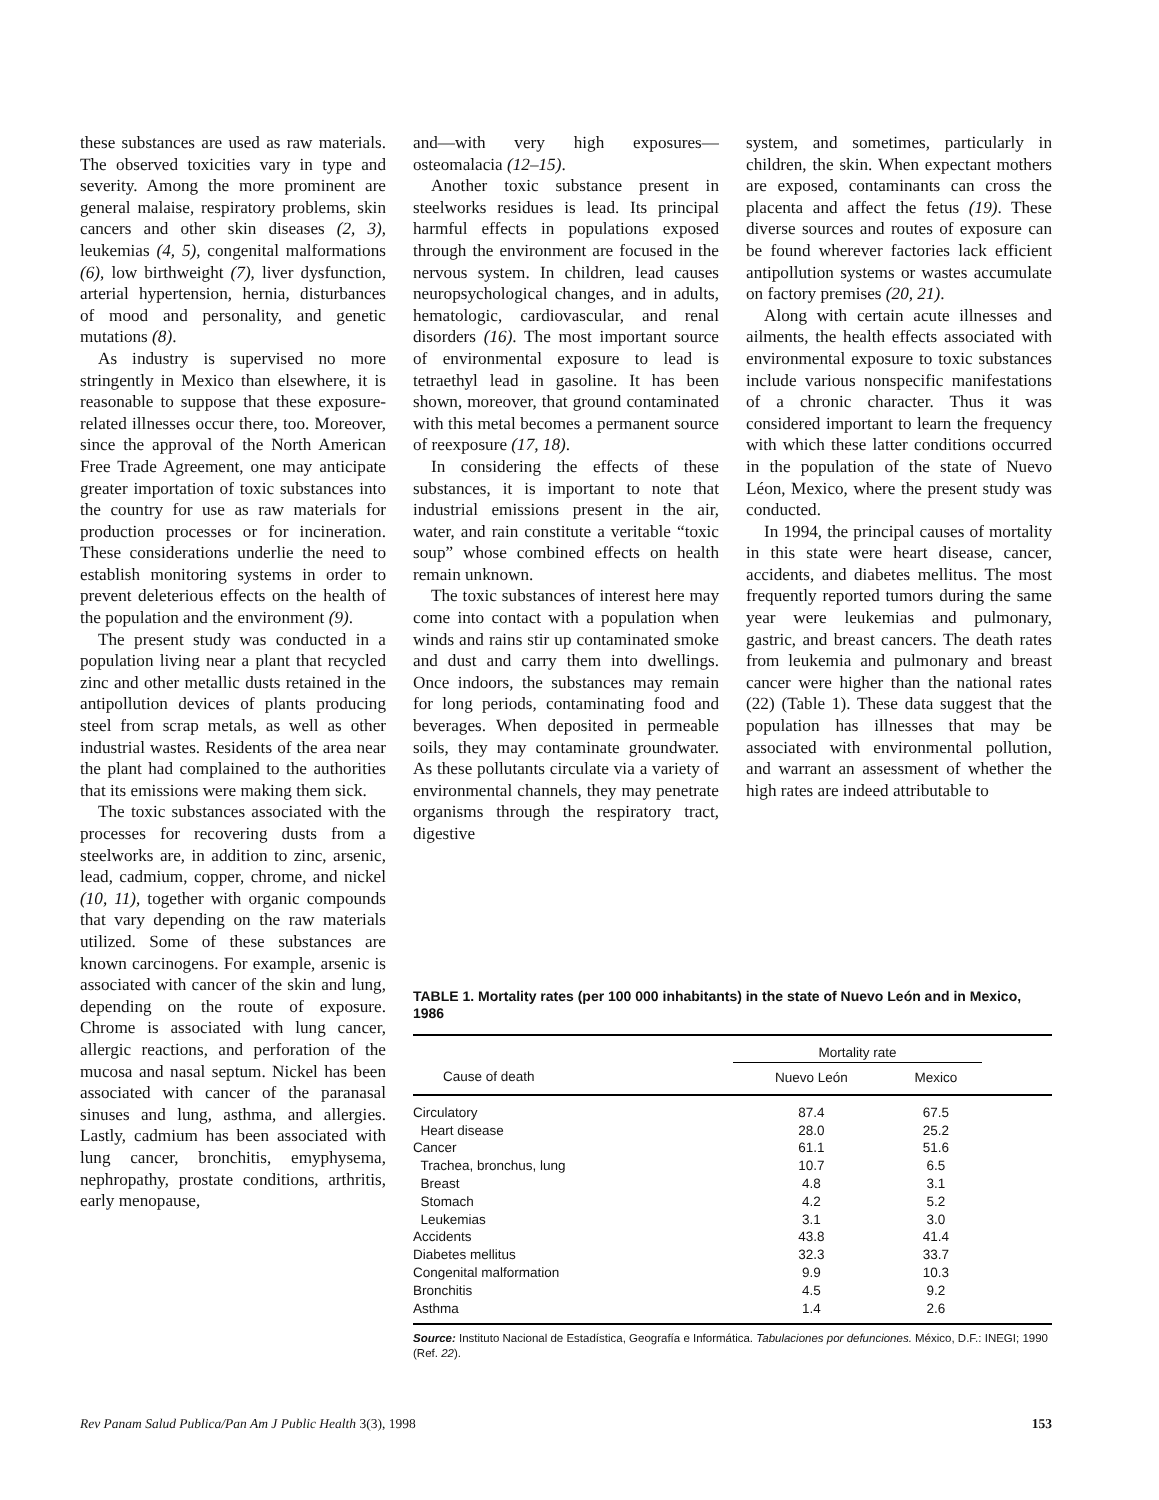these substances are used as raw materials. The observed toxicities vary in type and severity. Among the more prominent are general malaise, respiratory problems, skin cancers and other skin diseases (2, 3), leukemias (4, 5), congenital malformations (6), low birthweight (7), liver dysfunction, arterial hypertension, hernia, disturbances of mood and personality, and genetic mutations (8).
As industry is supervised no more stringently in Mexico than elsewhere, it is reasonable to suppose that these exposure-related illnesses occur there, too. Moreover, since the approval of the North American Free Trade Agreement, one may anticipate greater importation of toxic substances into the country for use as raw materials for production processes or for incineration. These considerations underlie the need to establish monitoring systems in order to prevent deleterious effects on the health of the population and the environment (9).
The present study was conducted in a population living near a plant that recycled zinc and other metallic dusts retained in the antipollution devices of plants producing steel from scrap metals, as well as other industrial wastes. Residents of the area near the plant had complained to the authorities that its emissions were making them sick.
The toxic substances associated with the processes for recovering dusts from a steelworks are, in addition to zinc, arsenic, lead, cadmium, copper, chrome, and nickel (10, 11), together with organic compounds that vary depending on the raw materials utilized. Some of these substances are known carcinogens. For example, arsenic is associated with cancer of the skin and lung, depending on the route of exposure. Chrome is associated with lung cancer, allergic reactions, and perforation of the mucosa and nasal septum. Nickel has been associated with cancer of the paranasal sinuses and lung, asthma, and allergies. Lastly, cadmium has been associated with lung cancer, bronchitis, emyphysema, nephropathy, prostate conditions, arthritis, early menopause,
and—with very high exposures—osteomalacia (12–15).
Another toxic substance present in steelworks residues is lead. Its principal harmful effects in populations exposed through the environment are focused in the nervous system. In children, lead causes neuropsychological changes, and in adults, hematologic, cardiovascular, and renal disorders (16). The most important source of environmental exposure to lead is tetraethyl lead in gasoline. It has been shown, moreover, that ground contaminated with this metal becomes a permanent source of reexposure (17, 18).
In considering the effects of these substances, it is important to note that industrial emissions present in the air, water, and rain constitute a veritable “toxic soup” whose combined effects on health remain unknown.
The toxic substances of interest here may come into contact with a population when winds and rains stir up contaminated smoke and dust and carry them into dwellings. Once indoors, the substances may remain for long periods, contaminating food and beverages. When deposited in permeable soils, they may contaminate groundwater. As these pollutants circulate via a variety of environmental channels, they may penetrate organisms through the respiratory tract, digestive
system, and sometimes, particularly in children, the skin. When expectant mothers are exposed, contaminants can cross the placenta and affect the fetus (19). These diverse sources and routes of exposure can be found wherever factories lack efficient antipollution systems or wastes accumulate on factory premises (20, 21).
Along with certain acute illnesses and ailments, the health effects associated with environmental exposure to toxic substances include various nonspecific manifestations of a chronic character. Thus it was considered important to learn the frequency with which these latter conditions occurred in the population of the state of Nuevo Léon, Mexico, where the present study was conducted.
In 1994, the principal causes of mortality in this state were heart disease, cancer, accidents, and diabetes mellitus. The most frequently reported tumors during the same year were leukemias and pulmonary, gastric, and breast cancers. The death rates from leukemia and pulmonary and breast cancer were higher than the national rates (22) (Table 1). These data suggest that the population has illnesses that may be associated with environmental pollution, and warrant an assessment of whether the high rates are indeed attributable to
TABLE 1. Mortality rates (per 100 000 inhabitants) in the state of Nuevo León and in Mexico, 1986
| | Mortality rate | | |
| --- | --- | --- | --- |
| Cause of death | Nuevo León | Mexico | |
| Circulatory | 87.4 | 67.5 | |
| Heart disease | 28.0 | 25.2 | |
| Cancer | 61.1 | 51.6 | |
| Trachea, bronchus, lung | 10.7 | 6.5 | |
| Breast | 4.8 | 3.1 | |
| Stomach | 4.2 | 5.2 | |
| Leukemias | 3.1 | 3.0 | |
| Accidents | 43.8 | 41.4 | |
| Diabetes mellitus | 32.3 | 33.7 | |
| Congenital malformation | 9.9 | 10.3 | |
| Bronchitis | 4.5 | 9.2 | |
| Asthma | 1.4 | 2.6 | |
Source: Instituto Nacional de Estadística, Geografía e Informática. Tabulaciones por defunciones. México, D.F.: INEGI; 1990 (Ref. 22).
Rev Panam Salud Publica/Pan Am J Public Health 3(3), 1998 153